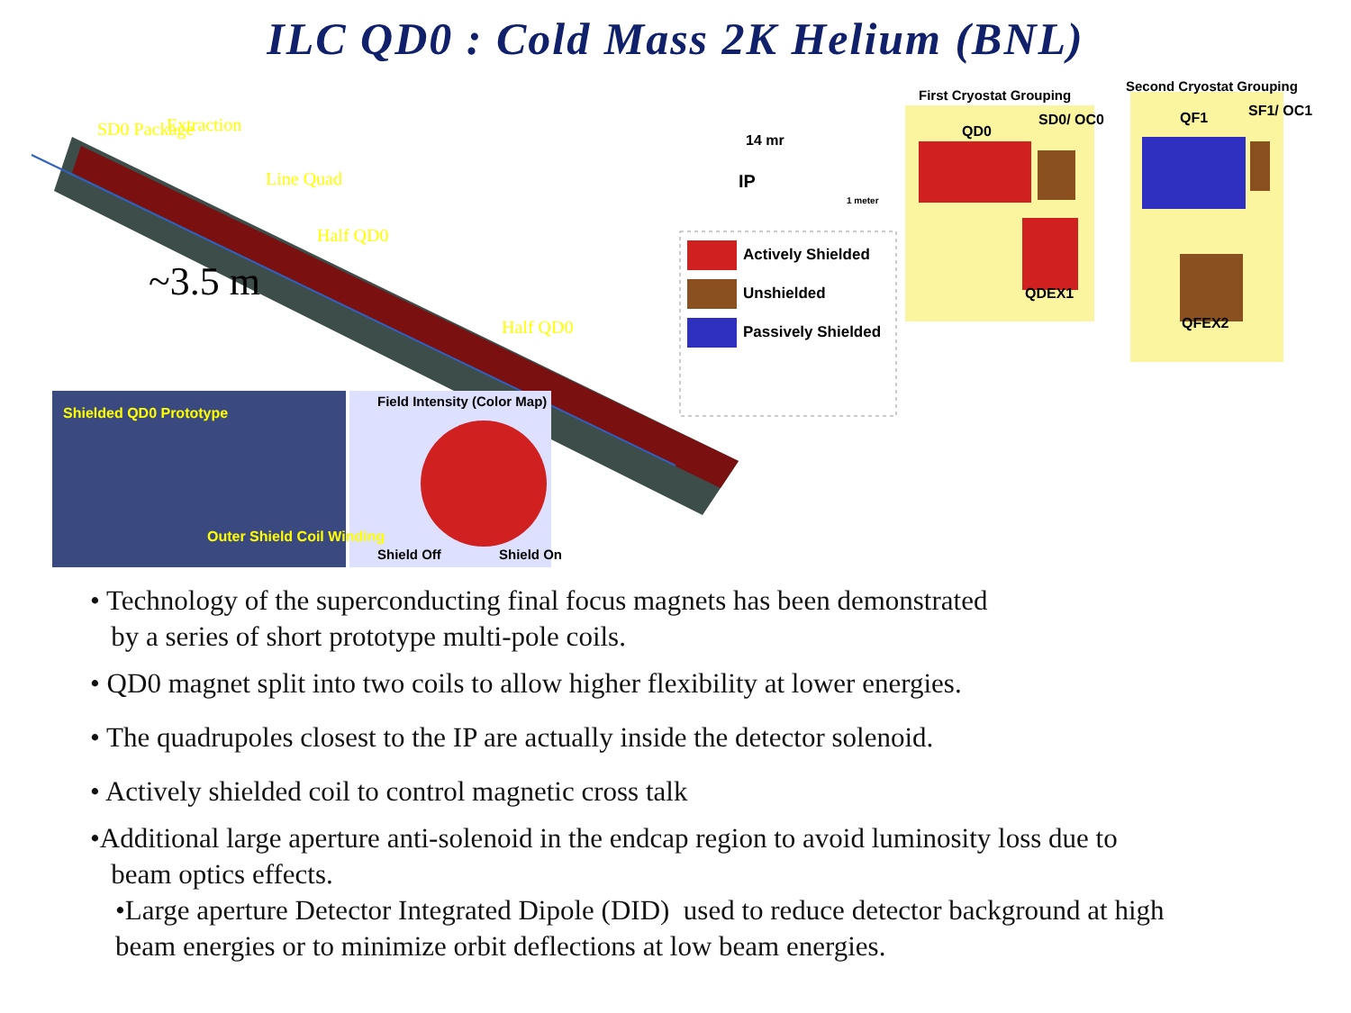ILC QD0 : Cold Mass 2K Helium (BNL)
First Cryostat Grouping
Second Cryostat Grouping
QD0
SD0/ OC0 QF1 SF1/ OC1
QDEX1
QFEX2
14 mr
IP
1 meter
Actively Shielded
Unshielded
Passively Shielded
SD0 Package Extraction
Line Quad
Half QD0
Half QD0
~3.5 m
Shielded QD0 Prototype
Outer Shield Coil Winding
Field Intensity (Color Map)
Shield Off Shield On
• Technology of the superconducting final focus magnets has been demonstrated
by a series of short prototype multi-pole coils.
• QD0 magnet split into two coils to allow higher flexibility at lower energies.
• The quadrupoles closest to the IP are actually inside the detector solenoid.
• Actively shielded coil to control magnetic cross talk
•Additional large aperture anti-solenoid in the endcap region to avoid luminosity loss due to
beam optics effects.
•Large aperture Detector Integrated Dipole (DID) used to reduce detector background at high
beam energies or to minimize orbit deflections at low beam energies.